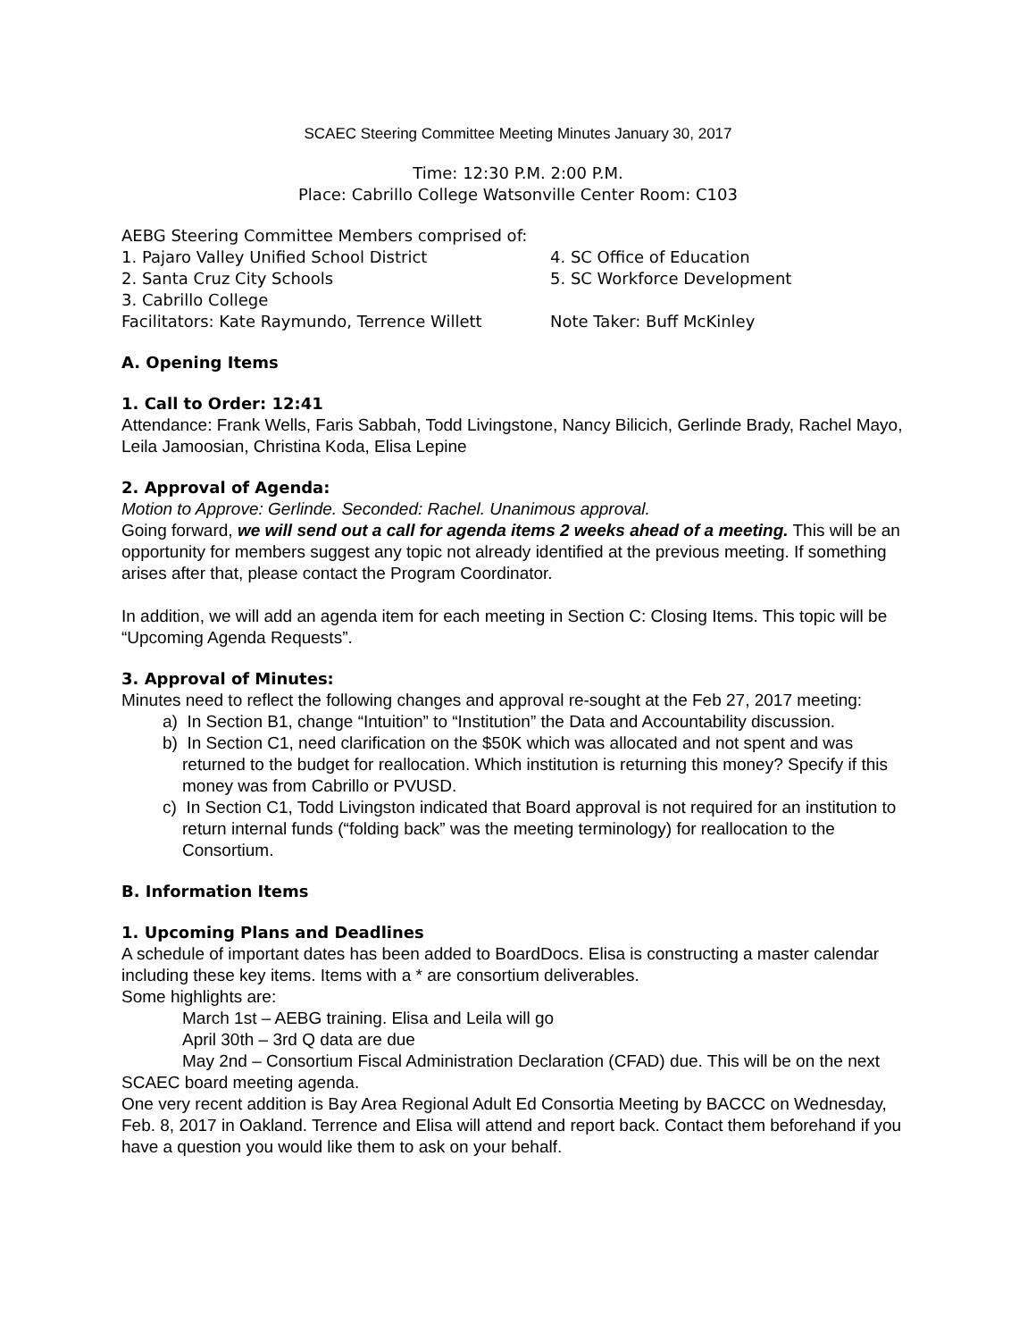SCAEC Steering Committee Meeting Minutes January 30, 2017
Time: 12:30 P.M. 2:00 P.M.
Place: Cabrillo College Watsonville Center Room: C103
AEBG Steering Committee Members comprised of:
1. Pajaro Valley Unified School District 4. SC Office of Education
2. Santa Cruz City Schools 5. SC Workforce Development
3. Cabrillo College
Facilitators: Kate Raymundo, Terrence Willett Note Taker: Buff McKinley
A. Opening Items
1. Call to Order: 12:41
Attendance: Frank Wells, Faris Sabbah, Todd Livingstone, Nancy Bilicich, Gerlinde Brady, Rachel Mayo, Leila Jamoosian, Christina Koda, Elisa Lepine
2. Approval of Agenda:
Motion to Approve: Gerlinde. Seconded: Rachel. Unanimous approval.
Going forward, we will send out a call for agenda items 2 weeks ahead of a meeting. This will be an opportunity for members suggest any topic not already identified at the previous meeting. If something arises after that, please contact the Program Coordinator.
In addition, we will add an agenda item for each meeting in Section C: Closing Items. This topic will be “Upcoming Agenda Requests”.
3. Approval of Minutes:
Minutes need to reflect the following changes and approval re-sought at the Feb 27, 2017 meeting:
a) In Section B1, change “Intuition” to “Institution” the Data and Accountability discussion.
b) In Section C1, need clarification on the $50K which was allocated and not spent and was returned to the budget for reallocation. Which institution is returning this money? Specify if this money was from Cabrillo or PVUSD.
c) In Section C1, Todd Livingston indicated that Board approval is not required for an institution to return internal funds (“folding back” was the meeting terminology) for reallocation to the Consortium.
B. Information Items
1. Upcoming Plans and Deadlines
A schedule of important dates has been added to BoardDocs. Elisa is constructing a master calendar including these key items. Items with a * are consortium deliverables.
Some highlights are:
March 1st – AEBG training. Elisa and Leila will go
April 30th – 3rd Q data are due
May 2nd – Consortium Fiscal Administration Declaration (CFAD) due. This will be on the next SCAEC board meeting agenda.
One very recent addition is Bay Area Regional Adult Ed Consortia Meeting by BACCC on Wednesday, Feb. 8, 2017 in Oakland. Terrence and Elisa will attend and report back. Contact them beforehand if you have a question you would like them to ask on your behalf.